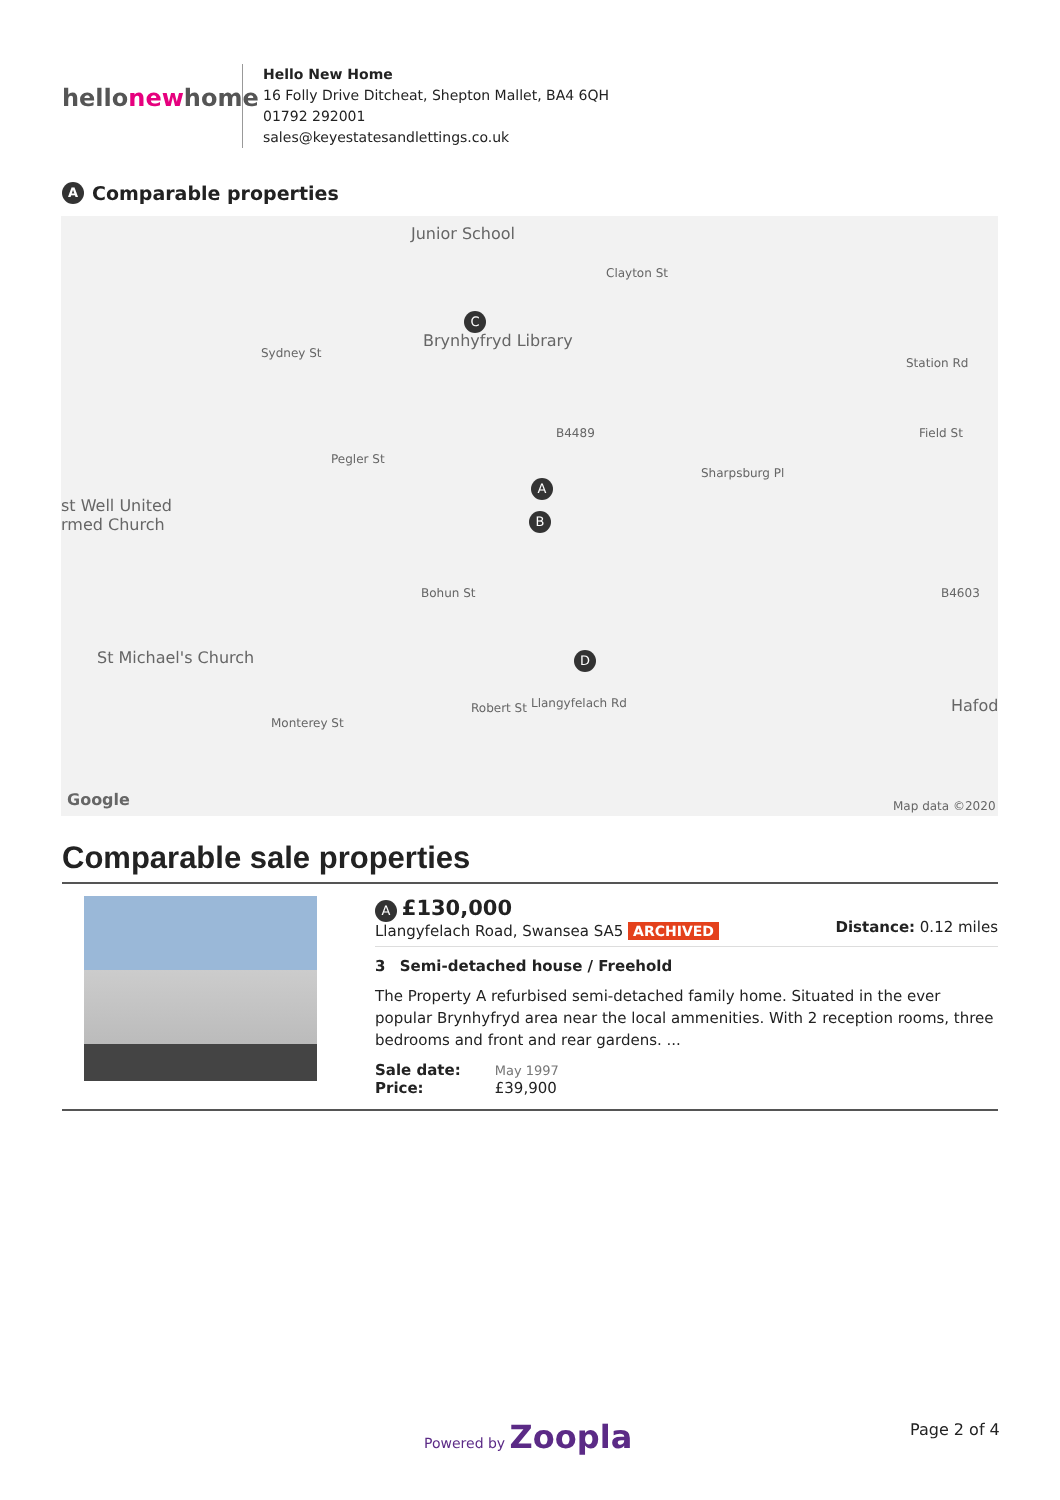hellonewhome
Hello New Home
16 Folly Drive Ditcheat, Shepton Mallet, BA4 6QH
01792 292001
sales@keyestatesandlettings.co.uk
A Comparable properties
Junior School
Brynhyfryd Library
st Well United
rmed Church
St Michael's Church
Hafod
Sydney St
Pegler St
Bohun St
Monterey St
Robert St
Sharpsburg Pl
Clayton St
Station Rd
Field St
Llangyfelach Rd
B4489
B4603
A
B
C
D
Google Map data ©2020
Comparable sale properties
A £130,000
Llangyfelach Road, Swansea SA5 ARCHIVED
Distance: 0.12 miles
3 Semi-detached house / Freehold
The Property A refurbised semi-detached family home. Situated in the ever popular Brynhyfryd area near the local ammenities. With 2 reception rooms, three bedrooms and front and rear gardens. ...
Sale date: May 1997
Price: £39,900
Powered by Zoopla Page 2 of 4